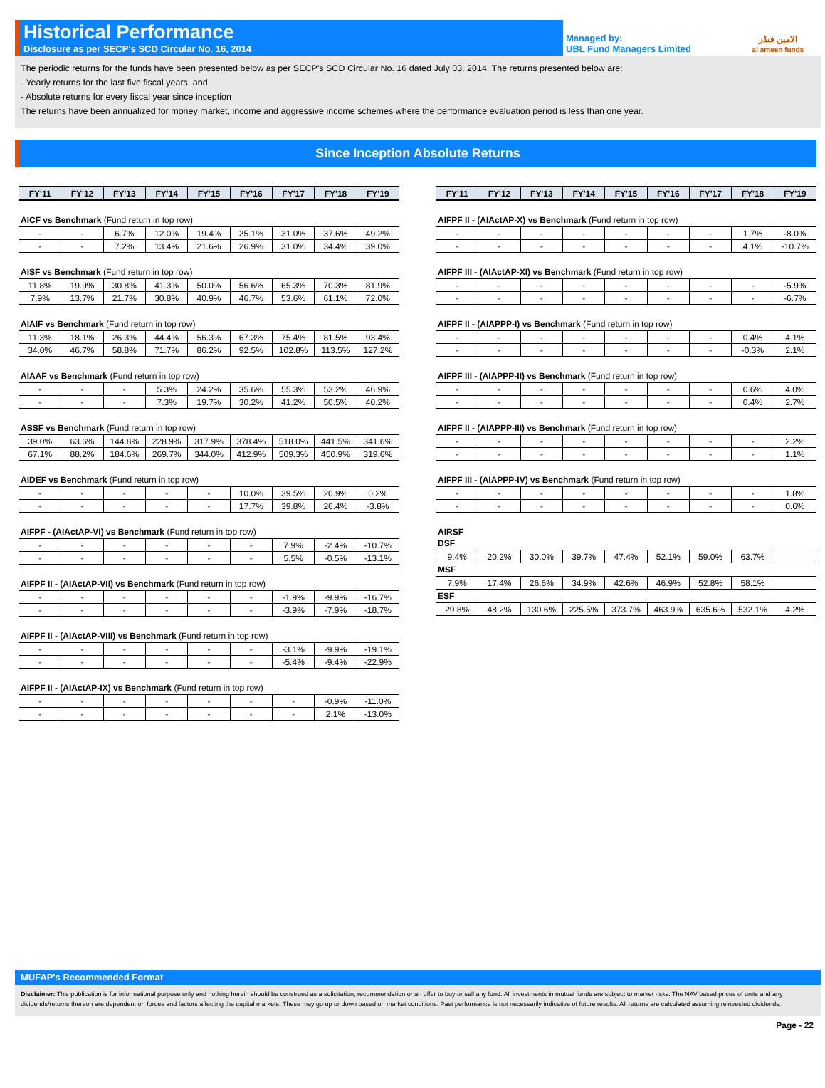Historical Performance
Disclosure as per SECP's SCD Circular No. 16, 2014
Managed by:
UBL Fund Managers Limited
الامين فنڈز
al ameen funds
The periodic returns for the funds have been presented below as per SECP's SCD Circular No. 16 dated July 03, 2014. The returns presented below are:
- Yearly returns for the last five fiscal years, and
- Absolute returns for every fiscal year since inception
The returns have been annualized for money market, income and aggressive income schemes where the performance evaluation period is less than one year.
Since Inception Absolute Returns
| FY'11 | FY'12 | FY'13 | FY'14 | FY'15 | FY'16 | FY'17 | FY'18 | FY'19 |
| --- | --- | --- | --- | --- | --- | --- | --- | --- |
AICF vs Benchmark (Fund return in top row)
| - | - | 6.7% | 12.0% | 19.4% | 25.1% | 31.0% | 37.6% | 49.2% |
| - | - | 7.2% | 13.4% | 21.6% | 26.9% | 31.0% | 34.4% | 39.0% |
AISF vs Benchmark (Fund return in top row)
| 11.8% | 19.9% | 30.8% | 41.3% | 50.0% | 56.6% | 65.3% | 70.3% | 81.9% |
| 7.9% | 13.7% | 21.7% | 30.8% | 40.9% | 46.7% | 53.6% | 61.1% | 72.0% |
AIAIF vs Benchmark (Fund return in top row)
| 11.3% | 18.1% | 26.3% | 44.4% | 56.3% | 67.3% | 75.4% | 81.5% | 93.4% |
| 34.0% | 46.7% | 58.8% | 71.7% | 86.2% | 92.5% | 102.8% | 113.5% | 127.2% |
AIAAF vs Benchmark (Fund return in top row)
| - | - | - | 5.3% | 24.2% | 35.6% | 55.3% | 53.2% | 46.9% |
| - | - | - | 7.3% | 19.7% | 30.2% | 41.2% | 50.5% | 40.2% |
ASSF vs Benchmark (Fund return in top row)
| 39.0% | 63.6% | 144.8% | 228.9% | 317.9% | 378.4% | 518.0% | 441.5% | 341.6% |
| 67.1% | 88.2% | 184.6% | 269.7% | 344.0% | 412.9% | 509.3% | 450.9% | 319.6% |
AIDEF vs Benchmark (Fund return in top row)
| - | - | - | - | - | 10.0% | 39.5% | 20.9% | 0.2% |
| - | - | - | - | - | 17.7% | 39.8% | 26.4% | -3.8% |
AIFPF - (AIActAP-VI) vs Benchmark (Fund return in top row)
| - | - | - | - | - | - | 7.9% | -2.4% | -10.7% |
| - | - | - | - | - | - | 5.5% | -0.5% | -13.1% |
AIFPF II - (AIActAP-VII) vs Benchmark (Fund return in top row)
| - | - | - | - | - | - | -1.9% | -9.9% | -16.7% |
| - | - | - | - | - | - | -3.9% | -7.9% | -18.7% |
AIFPF II - (AIActAP-VIII) vs Benchmark (Fund return in top row)
| - | - | - | - | - | - | -3.1% | -9.9% | -19.1% |
| - | - | - | - | - | - | -5.4% | -9.4% | -22.9% |
AIFPF II - (AIActAP-IX) vs Benchmark (Fund return in top row)
| - | - | - | - | - | - | - | -0.9% | -11.0% |
| - | - | - | - | - | - | - | 2.1% | -13.0% |
| FY'11 | FY'12 | FY'13 | FY'14 | FY'15 | FY'16 | FY'17 | FY'18 | FY'19 |
| --- | --- | --- | --- | --- | --- | --- | --- | --- |
AIFPF II - (AIActAP-X) vs Benchmark (Fund return in top row)
| - | - | - | - | - | - | - | 1.7% | -8.0% |
| - | - | - | - | - | - | - | 4.1% | -10.7% |
AIFPF III - (AIActAP-XI) vs Benchmark (Fund return in top row)
| - | - | - | - | - | - | - | - | -5.9% |
| - | - | - | - | - | - | - | - | -6.7% |
AIFPF II - (AIAPPP-I) vs Benchmark (Fund return in top row)
| - | - | - | - | - | - | - | 0.4% | 4.1% |
| - | - | - | - | - | - | - | -0.3% | 2.1% |
AIFPF III - (AIAPPP-II) vs Benchmark (Fund return in top row)
| - | - | - | - | - | - | - | 0.6% | 4.0% |
| - | - | - | - | - | - | - | 0.4% | 2.7% |
AIFPF II - (AIAPPP-III) vs Benchmark (Fund return in top row)
| - | - | - | - | - | - | - | - | 2.2% |
| - | - | - | - | - | - | - | - | 1.1% |
AIFPF III - (AIAPPP-IV) vs Benchmark (Fund return in top row)
| - | - | - | - | - | - | - | - | 1.8% |
| - | - | - | - | - | - | - | - | 0.6% |
AIRSF
DSF
| 9.4% | 20.2% | 30.0% | 39.7% | 47.4% | 52.1% | 59.0% | 63.7% | |
MSF
| 7.9% | 17.4% | 26.6% | 34.9% | 42.6% | 46.9% | 52.8% | 58.1% | |
ESF
| 29.8% | 48.2% | 130.6% | 225.5% | 373.7% | 463.9% | 635.6% | 532.1% | 4.2% |
MUFAP's Recommended Format
Disclaimer: This publication is for informational purpose only and nothing herein should be construed as a solicitation, recommendation or an offer to buy or sell any fund. All investments in mutual funds are subject to market risks. The NAV based prices of units and any dividends/returns thereon are dependent on forces and factors affecting the capital markets. These may go up or down based on market conditions. Past performance is not necessarily indicative of future results. All returns are calculated assuming reinvested dividends.
Page - 22